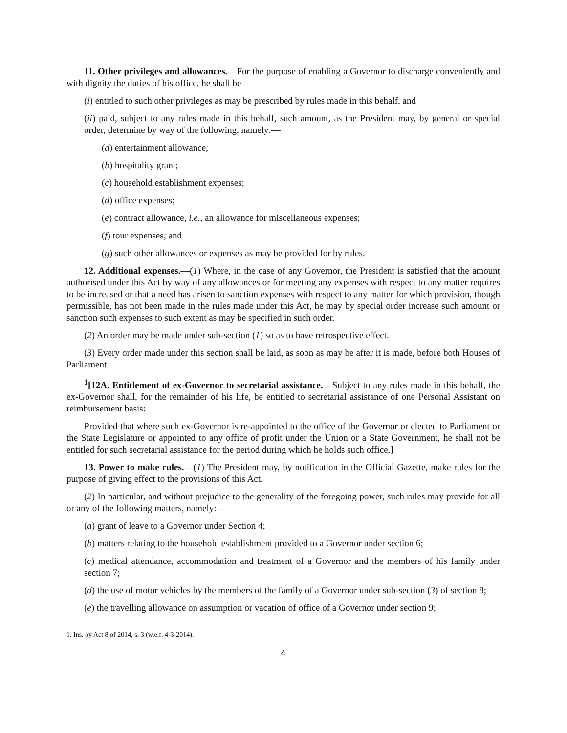11. Other privileges and allowances.—For the purpose of enabling a Governor to discharge conveniently and with dignity the duties of his office, he shall be—
(i) entitled to such other privileges as may be prescribed by rules made in this behalf, and
(ii) paid, subject to any rules made in this behalf, such amount, as the President may, by general or special order, determine by way of the following, namely:—
(a) entertainment allowance;
(b) hospitality grant;
(c) household establishment expenses;
(d) office expenses;
(e) contract allowance, i.e., an allowance for miscellaneous expenses;
(f) tour expenses; and
(g) such other allowances or expenses as may be provided for by rules.
12. Additional expenses.—(1) Where, in the case of any Governor, the President is satisfied that the amount authorised under this Act by way of any allowances or for meeting any expenses with respect to any matter requires to be increased or that a need has arisen to sanction expenses with respect to any matter for which provision, though permissible, has not been made in the rules made under this Act, he may by special order increase such amount or sanction such expenses to such extent as may be specified in such order.
(2) An order may be made under sub-section (1) so as to have retrospective effect.
(3) Every order made under this section shall be laid, as soon as may be after it is made, before both Houses of Parliament.
<sup>1</sup> [12A. Entitlement of ex-Governor to secretarial assistance.—Subject to any rules made in this behalf, the ex-Governor shall, for the remainder of his life, be entitled to secretarial assistance of one Personal Assistant on reimbursement basis:
Provided that where such ex-Governor is re-appointed to the office of the Governor or elected to Parliament or the State Legislature or appointed to any office of profit under the Union or a State Government, he shall not be entitled for such secretarial assistance for the period during which he holds such office.]
13. Power to make rules.—(1) The President may, by notification in the Official Gazette, make rules for the purpose of giving effect to the provisions of this Act.
(2) In particular, and without prejudice to the generality of the foregoing power, such rules may provide for all or any of the following matters, namely:—
(a) grant of leave to a Governor under Section 4;
(b) matters relating to the household establishment provided to a Governor under section 6;
(c) medical attendance, accommodation and treatment of a Governor and the members of his family under section 7;
(d) the use of motor vehicles by the members of the family of a Governor under sub-section (3) of section 8;
(e) the travelling allowance on assumption or vacation of office of a Governor under section 9;
1. Ins. by Act 8 of 2014, s. 3 (w.e.f. 4-3-2014).
4